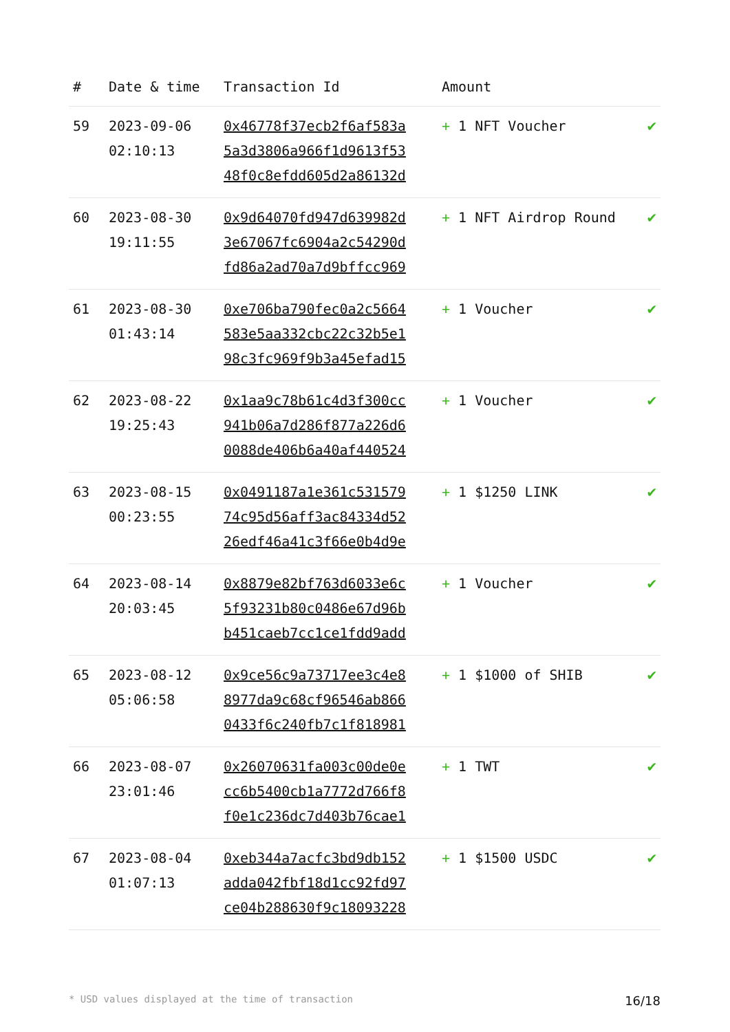| # | Date & time | Transaction Id | Amount | |
| --- | --- | --- | --- | --- |
| 59 | 2023-09-06 02:10:13 | 0x46778f37ecb2f6af583a 5a3d3806a966f1d9613f53 48f0c8efdd605d2a86132d | + 1 NFT Voucher | ✔ |
| 60 | 2023-08-30 19:11:55 | 0x9d64070fd947d639982d 3e67067fc6904a2c54290d fd86a2ad70a7d9bffcc969 | + 1 NFT Airdrop Round | ✔ |
| 61 | 2023-08-30 01:43:14 | 0xe706ba790fec0a2c5664 583e5aa332cbc22c32b5e1 98c3fc969f9b3a45efad15 | + 1 Voucher | ✔ |
| 62 | 2023-08-22 19:25:43 | 0x1aa9c78b61c4d3f300cc 941b06a7d286f877a226d6 0088de406b6a40af440524 | + 1 Voucher | ✔ |
| 63 | 2023-08-15 00:23:55 | 0x0491187a1e361c531579 74c95d56aff3ac84334d52 26edf46a41c3f66e0b4d9e | + 1 $1250 LINK | ✔ |
| 64 | 2023-08-14 20:03:45 | 0x8879e82bf763d6033e6c 5f93231b80c0486e67d96b b451caeb7cc1ce1fdd9add | + 1 Voucher | ✔ |
| 65 | 2023-08-12 05:06:58 | 0x9ce56c9a73717ee3c4e8 8977da9c68cf96546ab866 0433f6c240fb7c1f818981 | + 1 $1000 of SHIB | ✔ |
| 66 | 2023-08-07 23:01:46 | 0x26070631fa003c00de0e cc6b5400cb1a7772d766f8 f0e1c236dc7d403b76cae1 | + 1 TWT | ✔ |
| 67 | 2023-08-04 01:07:13 | 0xeb344a7acfc3bd9db152 adda042fbf18d1cc92fd97 ce04b288630f9c18093228 | + 1 $1500 USDC | ✔ |
* USD values displayed at the time of transaction 16/18